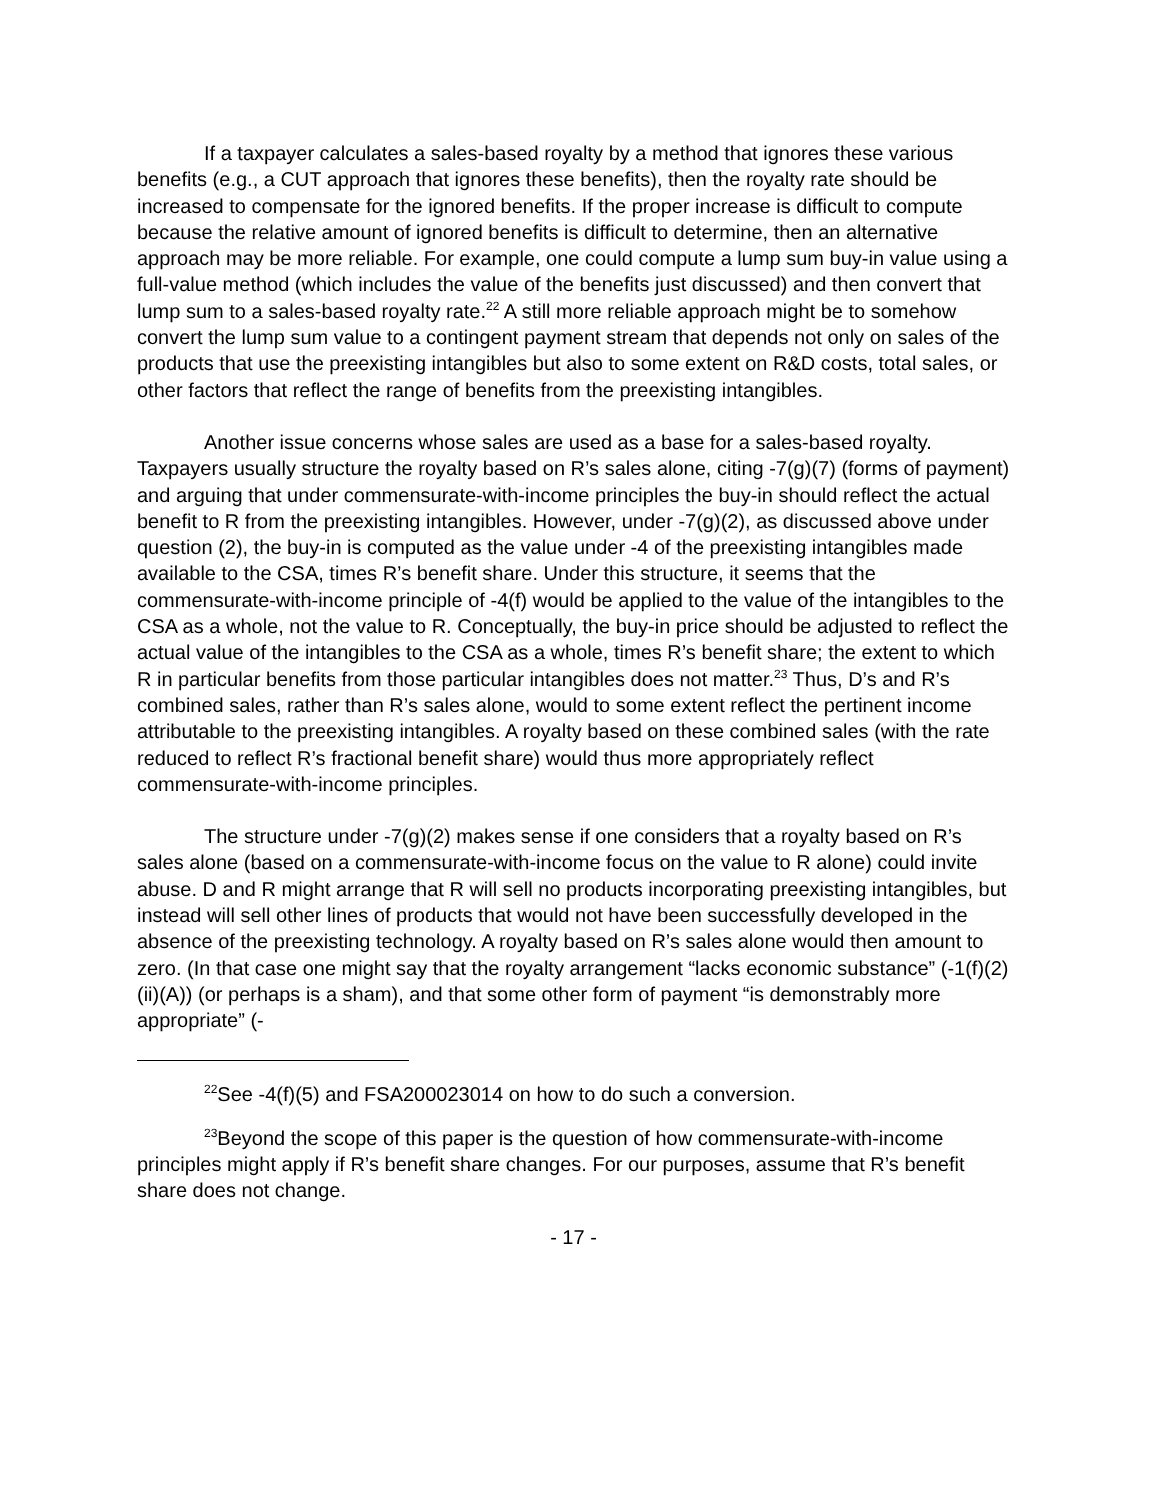If a taxpayer calculates a sales-based royalty by a method that ignores these various benefits (e.g., a CUT approach that ignores these benefits), then the royalty rate should be increased to compensate for the ignored benefits. If the proper increase is difficult to compute because the relative amount of ignored benefits is difficult to determine, then an alternative approach may be more reliable. For example, one could compute a lump sum buy-in value using a full-value method (which includes the value of the benefits just discussed) and then convert that lump sum to a sales-based royalty rate.<sup>22</sup> A still more reliable approach might be to somehow convert the lump sum value to a contingent payment stream that depends not only on sales of the products that use the preexisting intangibles but also to some extent on R&D costs, total sales, or other factors that reflect the range of benefits from the preexisting intangibles.
Another issue concerns whose sales are used as a base for a sales-based royalty. Taxpayers usually structure the royalty based on R’s sales alone, citing -7(g)(7) (forms of payment) and arguing that under commensurate-with-income principles the buy-in should reflect the actual benefit to R from the preexisting intangibles. However, under -7(g)(2), as discussed above under question (2), the buy-in is computed as the value under -4 of the preexisting intangibles made available to the CSA, times R’s benefit share. Under this structure, it seems that the commensurate-with-income principle of -4(f) would be applied to the value of the intangibles to the CSA as a whole, not the value to R. Conceptually, the buy-in price should be adjusted to reflect the actual value of the intangibles to the CSA as a whole, times R’s benefit share; the extent to which R in particular benefits from those particular intangibles does not matter.<sup>23</sup> Thus, D’s and R’s combined sales, rather than R’s sales alone, would to some extent reflect the pertinent income attributable to the preexisting intangibles. A royalty based on these combined sales (with the rate reduced to reflect R’s fractional benefit share) would thus more appropriately reflect commensurate-with-income principles.
The structure under -7(g)(2) makes sense if one considers that a royalty based on R’s sales alone (based on a commensurate-with-income focus on the value to R alone) could invite abuse. D and R might arrange that R will sell no products incorporating preexisting intangibles, but instead will sell other lines of products that would not have been successfully developed in the absence of the preexisting technology. A royalty based on R’s sales alone would then amount to zero. (In that case one might say that the royalty arrangement “lacks economic substance” (-1(f)(2)(ii)(A)) (or perhaps is a sham), and that some other form of payment “is demonstrably more appropriate” (-
<sup>22</sup> See -4(f)(5) and FSA200023014 on how to do such a conversion.
<sup>23</sup> Beyond the scope of this paper is the question of how commensurate-with-income principles might apply if R’s benefit share changes. For our purposes, assume that R’s benefit share does not change.
- 17 -